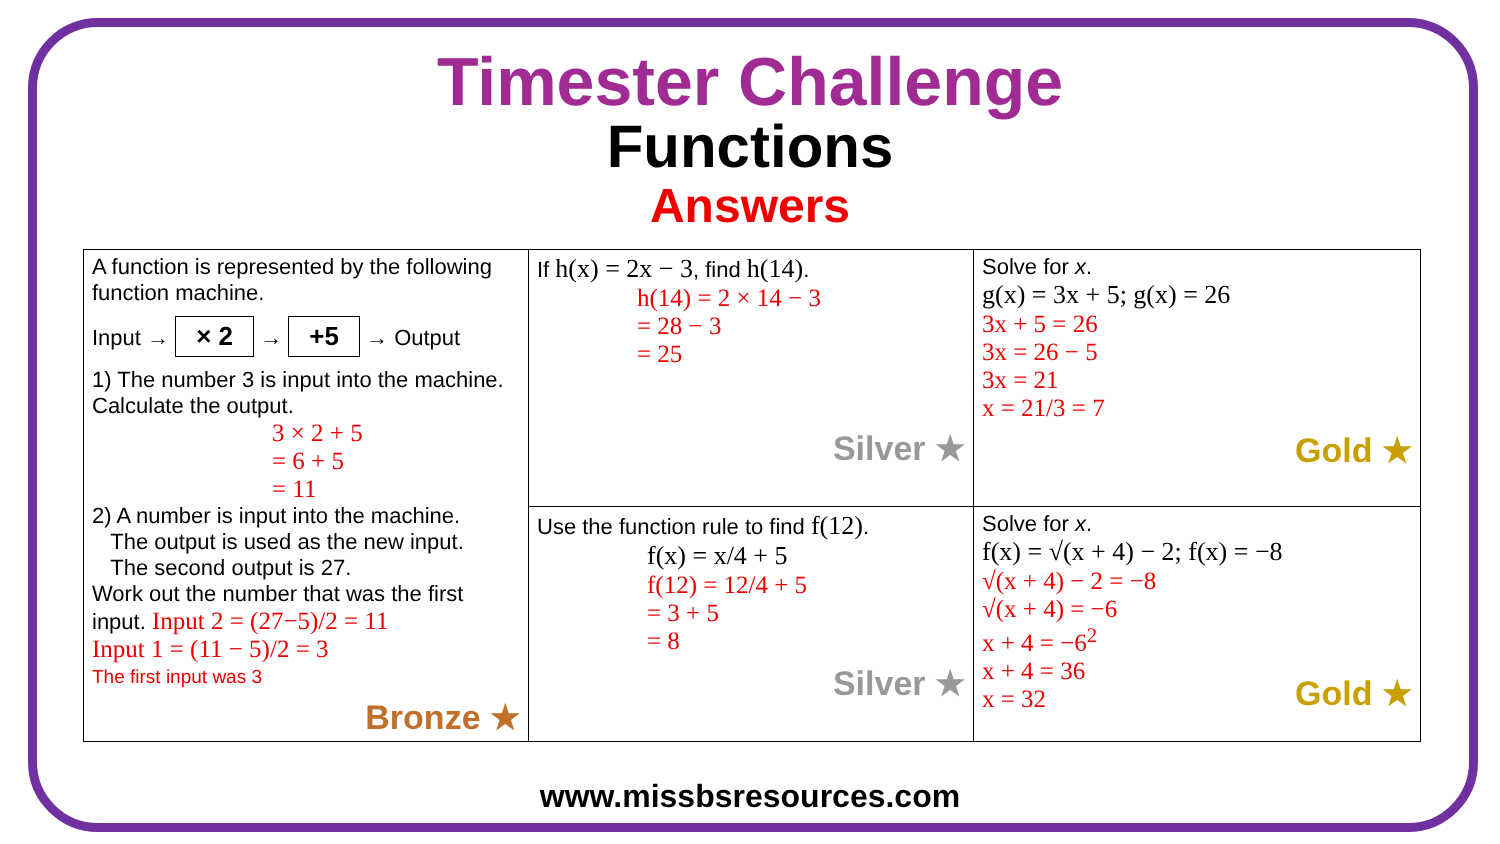Timester Challenge
Functions
Answers
| A function is represented by the following function machine. Input → × 2 → +5 → Output 1) The number 3 is input into the machine. Calculate the output. 3 × 2 + 5 = 6 + 5 = 11 2) A number is input into the machine. The output is used as the new input. The second output is 27. Work out the number that was the first input. Input 2 = (27−5)/2 = 11 Input 1 = (11 − 5)/2 = 3 The first input was 3 Bronze ★ | If h(x) = 2x − 3 , find h(14) . h(14) = 2 × 14 − 3 = 28 − 3 = 25 Silver ★ | Solve for x . g(x) = 3x + 5; g(x) = 26 3x + 5 = 26 3x = 26 − 5 3x = 21 x = 21/3 = 7 Gold ★ |
| | Use the function rule to find f(12) . f(x) = x/4 + 5 f(12) = 12/4 + 5 = 3 + 5 = 8 Silver ★ | Solve for x . f(x) = √(x + 4) − 2; f(x) = −8 √(x + 4) − 2 = −8 √(x + 4) = −6 x + 4 = −6<sup>2</sup> x + 4 = 36 x = 32 Gold ★ |
www.missbsresources.com